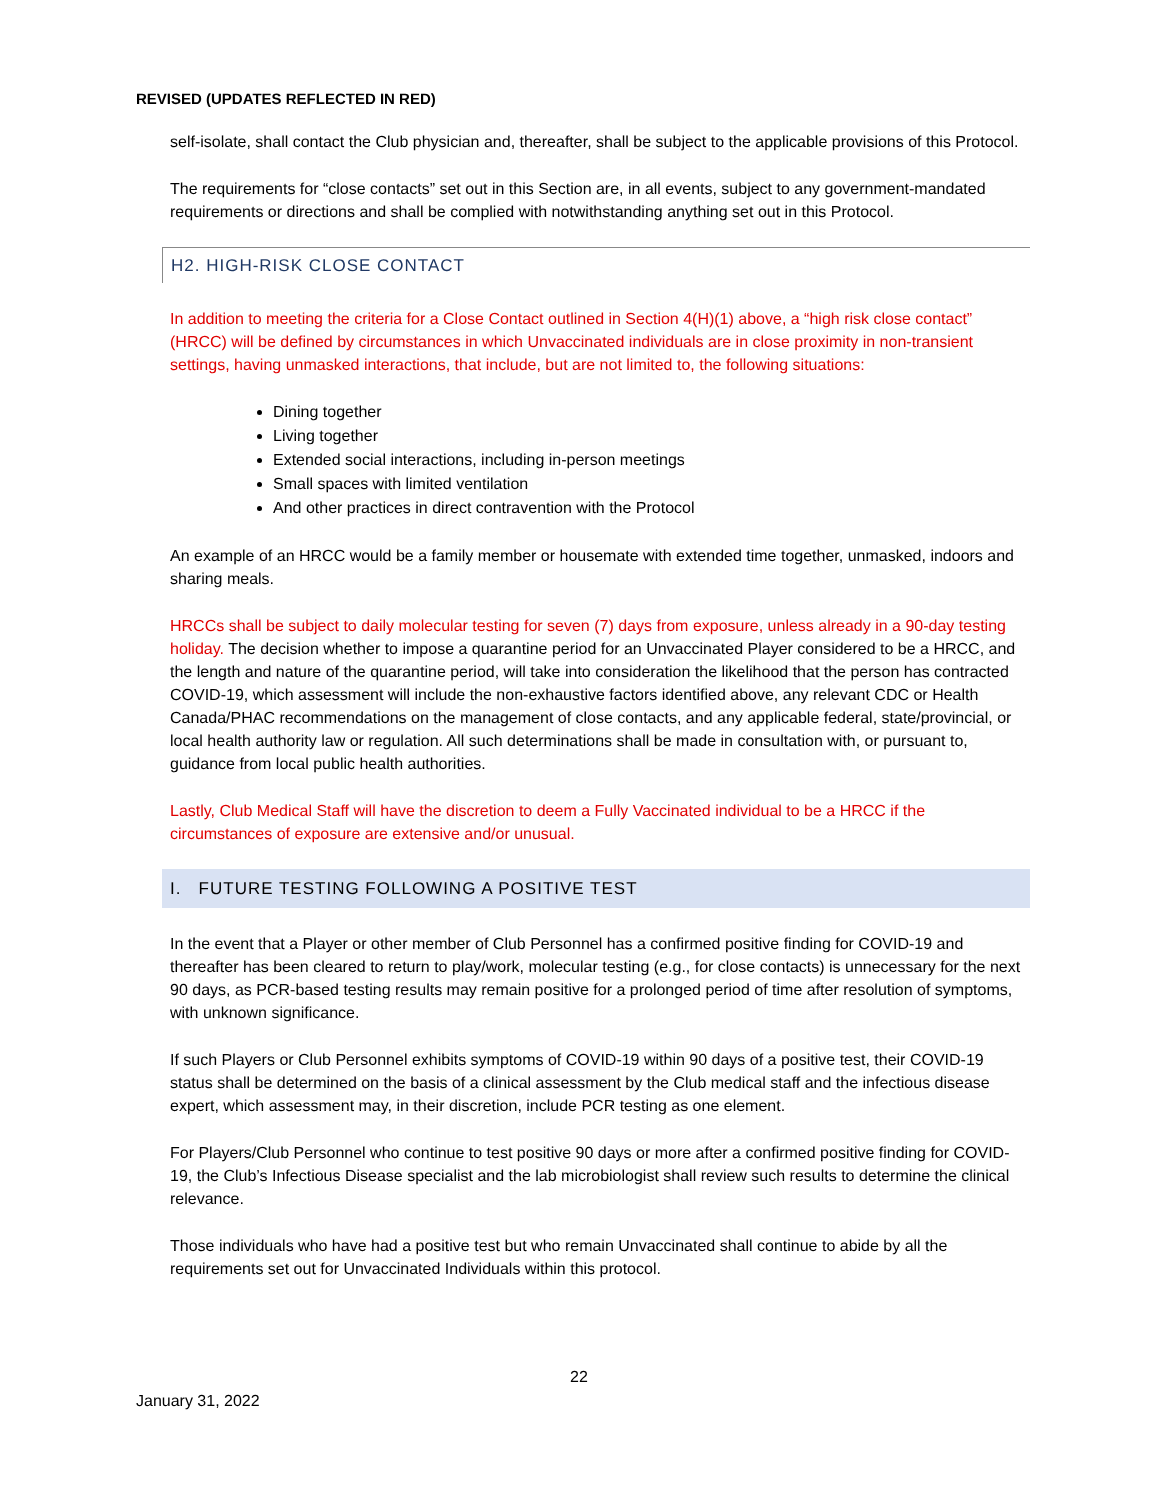REVISED (UPDATES REFLECTED IN RED)
self-isolate, shall contact the Club physician and, thereafter, shall be subject to the applicable provisions of this Protocol.
The requirements for “close contacts” set out in this Section are, in all events, subject to any government-mandated requirements or directions and shall be complied with notwithstanding anything set out in this Protocol.
H2. HIGH-RISK CLOSE CONTACT
In addition to meeting the criteria for a Close Contact outlined in Section 4(H)(1) above, a “high risk close contact” (HRCC) will be defined by circumstances in which Unvaccinated individuals are in close proximity in non-transient settings, having unmasked interactions, that include, but are not limited to, the following situations:
Dining together
Living together
Extended social interactions, including in-person meetings
Small spaces with limited ventilation
And other practices in direct contravention with the Protocol
An example of an HRCC would be a family member or housemate with extended time together, unmasked, indoors and sharing meals.
HRCCs shall be subject to daily molecular testing for seven (7) days from exposure, unless already in a 90-day testing holiday. The decision whether to impose a quarantine period for an Unvaccinated Player considered to be a HRCC, and the length and nature of the quarantine period, will take into consideration the likelihood that the person has contracted COVID-19, which assessment will include the non-exhaustive factors identified above, any relevant CDC or Health Canada/PHAC recommendations on the management of close contacts, and any applicable federal, state/provincial, or local health authority law or regulation. All such determinations shall be made in consultation with, or pursuant to, guidance from local public health authorities.
Lastly, Club Medical Staff will have the discretion to deem a Fully Vaccinated individual to be a HRCC if the circumstances of exposure are extensive and/or unusual.
I. FUTURE TESTING FOLLOWING A POSITIVE TEST
In the event that a Player or other member of Club Personnel has a confirmed positive finding for COVID-19 and thereafter has been cleared to return to play/work, molecular testing (e.g., for close contacts) is unnecessary for the next 90 days, as PCR-based testing results may remain positive for a prolonged period of time after resolution of symptoms, with unknown significance.
If such Players or Club Personnel exhibits symptoms of COVID-19 within 90 days of a positive test, their COVID-19 status shall be determined on the basis of a clinical assessment by the Club medical staff and the infectious disease expert, which assessment may, in their discretion, include PCR testing as one element.
For Players/Club Personnel who continue to test positive 90 days or more after a confirmed positive finding for COVID-19, the Club’s Infectious Disease specialist and the lab microbiologist shall review such results to determine the clinical relevance.
Those individuals who have had a positive test but who remain Unvaccinated shall continue to abide by all the requirements set out for Unvaccinated Individuals within this protocol.
22
January 31, 2022